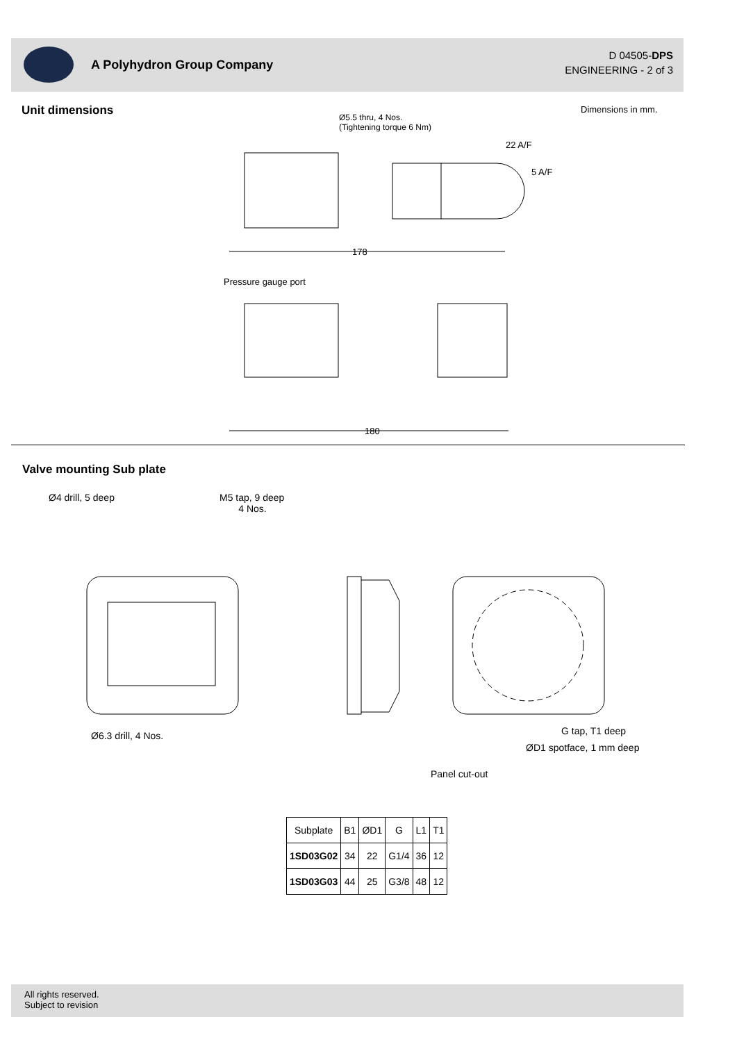A Polyhydron Group Company
D 04505-DPS
ENGINEERING - 2 of 3
Unit dimensions Dimensions in mm.
Ø5.5 thru, 4 Nos.
(Tightening torque 6 Nm)
22 A/F
5 A/F
Pressure gauge port
178
180
Valve mounting Sub plate
Ø4 drill, 5 deep
M5 tap, 9 deep
4 Nos.
Ø6.3 drill, 4 Nos. G tap, T1 deep
ØD1 spotface, 1 mm deep
Panel cut-out
| Subplate | B1 | ØD1 | G | L1 | T1 |
| --- | --- | --- | --- | --- | --- |
| 1SD03G02 | 34 | 22 | G1/4 | 36 | 12 |
| 1SD03G03 | 44 | 25 | G3/8 | 48 | 12 |
All rights reserved.
Subject to revision